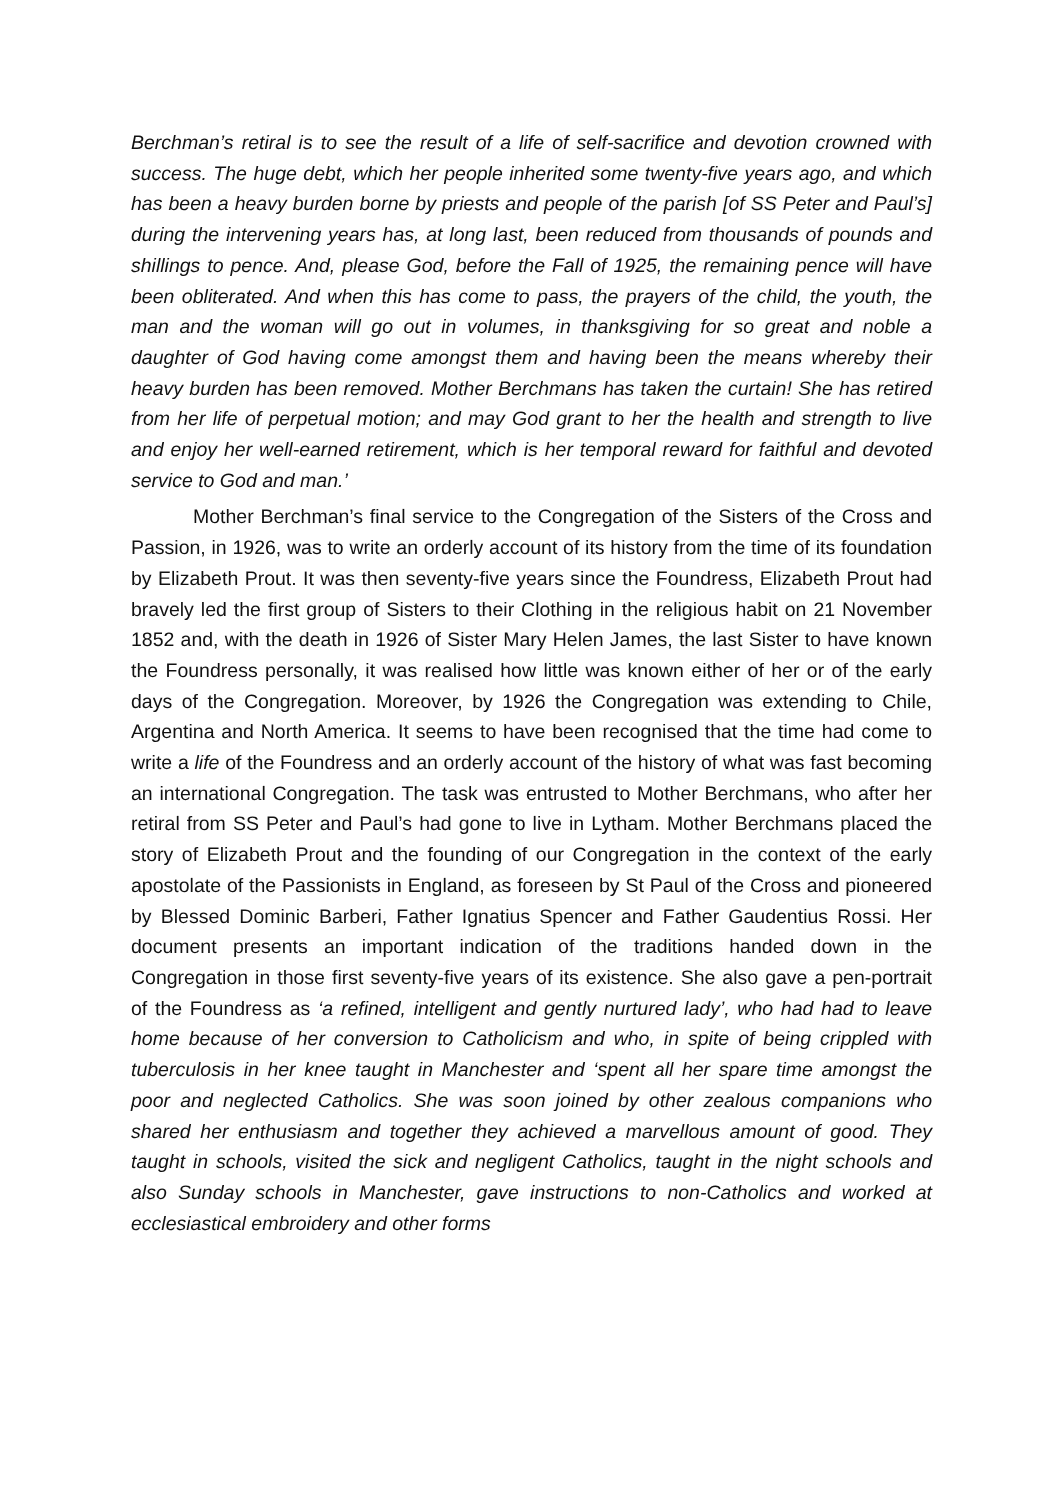Berchman’s retiral is to see the result of a life of self-sacrifice and devotion crowned with success. The huge debt, which her people inherited some twenty-five years ago, and which has been a heavy burden borne by priests and people of the parish [of SS Peter and Paul’s] during the intervening years has, at long last, been reduced from thousands of pounds and shillings to pence. And, please God, before the Fall of 1925, the remaining pence will have been obliterated. And when this has come to pass, the prayers of the child, the youth, the man and the woman will go out in volumes, in thanksgiving for so great and noble a daughter of God having come amongst them and having been the means whereby their heavy burden has been removed. Mother Berchmans has taken the curtain! She has retired from her life of perpetual motion; and may God grant to her the health and strength to live and enjoy her well-earned retirement, which is her temporal reward for faithful and devoted service to God and man.’
Mother Berchman’s final service to the Congregation of the Sisters of the Cross and Passion, in 1926, was to write an orderly account of its history from the time of its foundation by Elizabeth Prout. It was then seventy-five years since the Foundress, Elizabeth Prout had bravely led the first group of Sisters to their Clothing in the religious habit on 21 November 1852 and, with the death in 1926 of Sister Mary Helen James, the last Sister to have known the Foundress personally, it was realised how little was known either of her or of the early days of the Congregation. Moreover, by 1926 the Congregation was extending to Chile, Argentina and North America. It seems to have been recognised that the time had come to write a life of the Foundress and an orderly account of the history of what was fast becoming an international Congregation. The task was entrusted to Mother Berchmans, who after her retiral from SS Peter and Paul’s had gone to live in Lytham. Mother Berchmans placed the story of Elizabeth Prout and the founding of our Congregation in the context of the early apostolate of the Passionists in England, as foreseen by St Paul of the Cross and pioneered by Blessed Dominic Barberi, Father Ignatius Spencer and Father Gaudentius Rossi. Her document presents an important indication of the traditions handed down in the Congregation in those first seventy-five years of its existence. She also gave a pen-portrait of the Foundress as ‘a refined, intelligent and gently nurtured lady’, who had had to leave home because of her conversion to Catholicism and who, in spite of being crippled with tuberculosis in her knee taught in Manchester and ‘spent all her spare time amongst the poor and neglected Catholics. She was soon joined by other zealous companions who shared her enthusiasm and together they achieved a marvellous amount of good. They taught in schools, visited the sick and negligent Catholics, taught in the night schools and also Sunday schools in Manchester, gave instructions to non-Catholics and worked at ecclesiastical embroidery and other forms